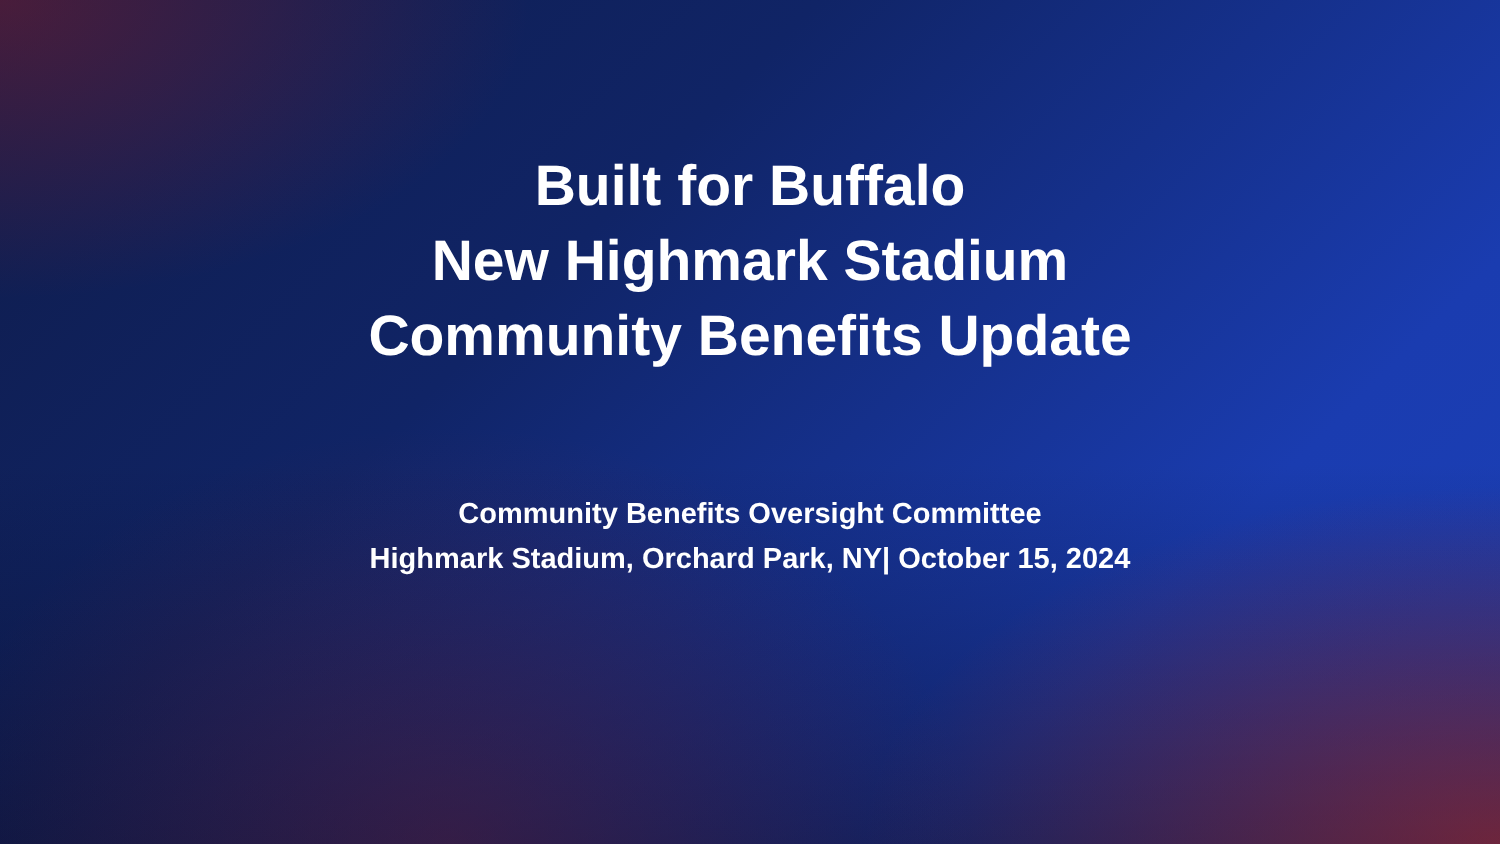Built for Buffalo
New Highmark Stadium
Community Benefits Update
Community Benefits Oversight Committee
Highmark Stadium, Orchard Park, NY| October 15, 2024